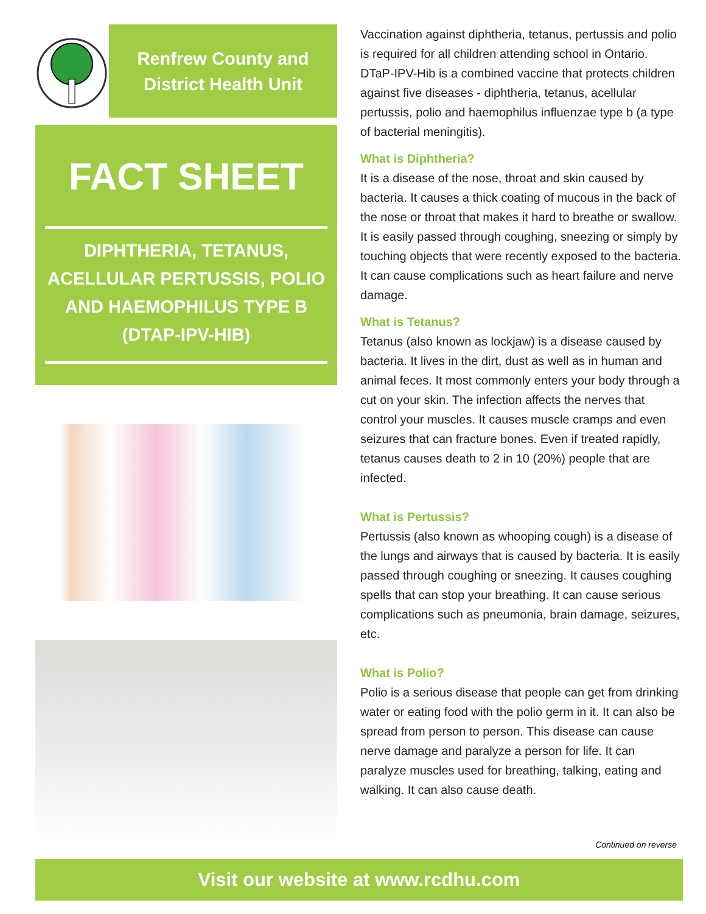Renfrew County and
District Health Unit
FACT SHEET
DIPHTHERIA, TETANUS, ACELLULAR PERTUSSIS, POLIO AND HAEMOPHILUS TYPE B (DTAP-IPV-HIB)
Vaccination against diphtheria, tetanus, pertussis and polio is required for all children attending school in Ontario. DTaP-IPV-Hib is a combined vaccine that protects children against five diseases - diphtheria, tetanus, acellular pertussis, polio and haemophilus influenzae type b (a type of bacterial meningitis).
What is Diphtheria?
It is a disease of the nose, throat and skin caused by bacteria. It causes a thick coating of mucous in the back of the nose or throat that makes it hard to breathe or swallow. It is easily passed through coughing, sneezing or simply by touching objects that were recently exposed to the bacteria. It can cause complications such as heart failure and nerve damage.
What is Tetanus?
Tetanus (also known as lockjaw) is a disease caused by bacteria. It lives in the dirt, dust as well as in human and animal feces. It most commonly enters your body through a cut on your skin. The infection affects the nerves that control your muscles. It causes muscle cramps and even seizures that can fracture bones. Even if treated rapidly, tetanus causes death to 2 in 10 (20%) people that are infected.
What is Pertussis?
Pertussis (also known as whooping cough) is a disease of the lungs and airways that is caused by bacteria. It is easily passed through coughing or sneezing. It causes coughing spells that can stop your breathing. It can cause serious complications such as pneumonia, brain damage, seizures, etc.
What is Polio?
Polio is a serious disease that people can get from drinking water or eating food with the polio germ in it. It can also be spread from person to person. This disease can cause nerve damage and paralyze a person for life. It can paralyze muscles used for breathing, talking, eating and walking. It can also cause death.
Continued on reverse
Visit our website at www.rcdhu.com